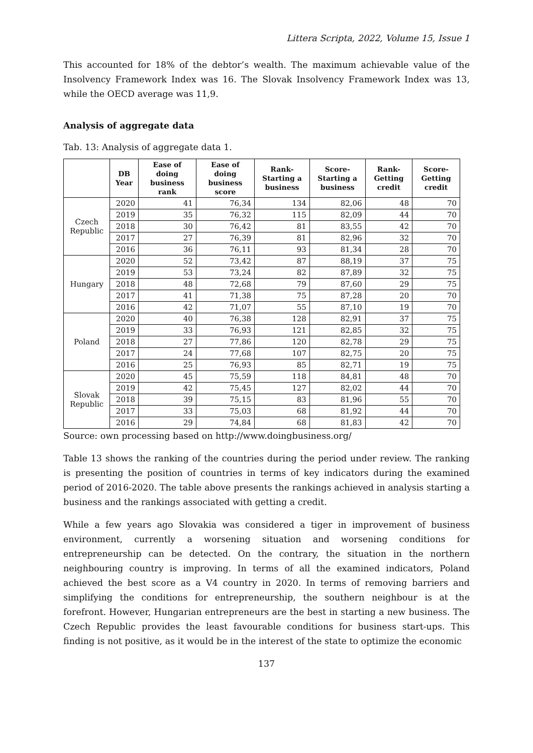Littera Scripta, 2022, Volume 15, Issue 1
This accounted for 18% of the debtor’s wealth. The maximum achievable value of the Insolvency Framework Index was 16. The Slovak Insolvency Framework Index was 13, while the OECD average was 11,9.
Analysis of aggregate data
Tab. 13: Analysis of aggregate data 1.
| | DB Year | Ease of doing business rank | Ease of doing business score | Rank-Starting a business | Score-Starting a business | Rank-Getting credit | Score-Getting credit |
| --- | --- | --- | --- | --- | --- | --- | --- |
| Czech Republic | 2020 | 41 | 76,34 | 134 | 82,06 | 48 | 70 |
| | 2019 | 35 | 76,32 | 115 | 82,09 | 44 | 70 |
| | 2018 | 30 | 76,42 | 81 | 83,55 | 42 | 70 |
| | 2017 | 27 | 76,39 | 81 | 82,96 | 32 | 70 |
| | 2016 | 36 | 76,11 | 93 | 81,34 | 28 | 70 |
| Hungary | 2020 | 52 | 73,42 | 87 | 88,19 | 37 | 75 |
| | 2019 | 53 | 73,24 | 82 | 87,89 | 32 | 75 |
| | 2018 | 48 | 72,68 | 79 | 87,60 | 29 | 75 |
| | 2017 | 41 | 71,38 | 75 | 87,28 | 20 | 70 |
| | 2016 | 42 | 71,07 | 55 | 87,10 | 19 | 70 |
| Poland | 2020 | 40 | 76,38 | 128 | 82,91 | 37 | 75 |
| | 2019 | 33 | 76,93 | 121 | 82,85 | 32 | 75 |
| | 2018 | 27 | 77,86 | 120 | 82,78 | 29 | 75 |
| | 2017 | 24 | 77,68 | 107 | 82,75 | 20 | 75 |
| | 2016 | 25 | 76,93 | 85 | 82,71 | 19 | 75 |
| Slovak Republic | 2020 | 45 | 75,59 | 118 | 84,81 | 48 | 70 |
| | 2019 | 42 | 75,45 | 127 | 82,02 | 44 | 70 |
| | 2018 | 39 | 75,15 | 83 | 81,96 | 55 | 70 |
| | 2017 | 33 | 75,03 | 68 | 81,92 | 44 | 70 |
| | 2016 | 29 | 74,84 | 68 | 81,83 | 42 | 70 |
Source: own processing based on http://www.doingbusiness.org/
Table 13 shows the ranking of the countries during the period under review. The ranking is presenting the position of countries in terms of key indicators during the examined period of 2016-2020. The table above presents the rankings achieved in analysis starting a business and the rankings associated with getting a credit.
While a few years ago Slovakia was considered a tiger in improvement of business environment, currently a worsening situation and worsening conditions for entrepreneurship can be detected. On the contrary, the situation in the northern neighbouring country is improving. In terms of all the examined indicators, Poland achieved the best score as a V4 country in 2020. In terms of removing barriers and simplifying the conditions for entrepreneurship, the southern neighbour is at the forefront. However, Hungarian entrepreneurs are the best in starting a new business. The Czech Republic provides the least favourable conditions for business start-ups. This finding is not positive, as it would be in the interest of the state to optimize the economic
137